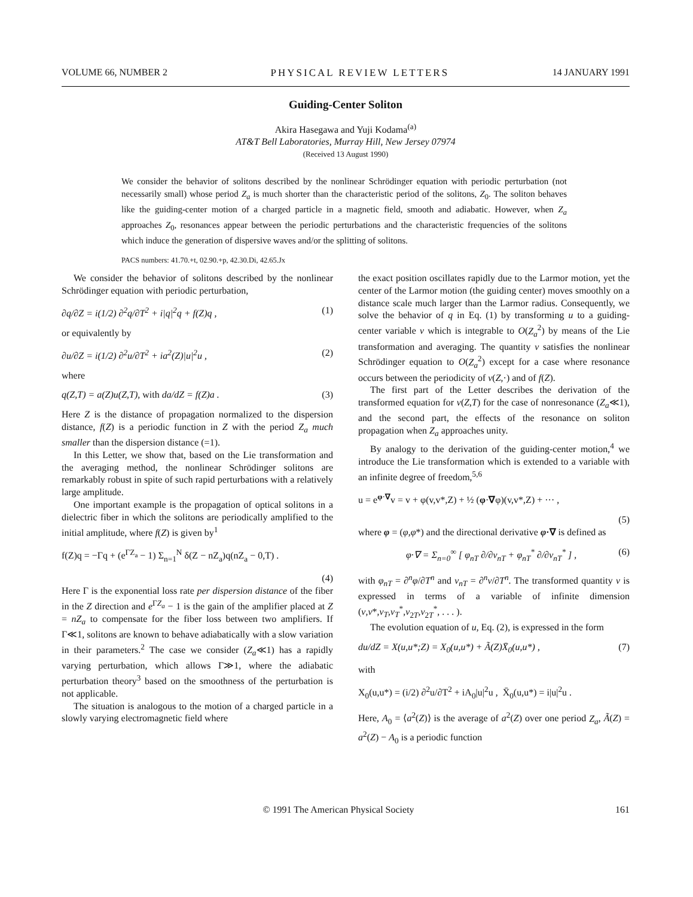VOLUME 66, NUMBER 2 PHYSICAL REVIEW LETTERS 14 JANUARY 1991
Guiding-Center Soliton
Akira Hasegawa and Yuji Kodama<sup>(a)</sup>
AT&T Bell Laboratories, Murray Hill, New Jersey 07974
(Received 13 August 1990)
We consider the behavior of solitons described by the nonlinear Schrödinger equation with periodic perturbation (not necessarily small) whose period Z<sub>a</sub> is much shorter than the characteristic period of the solitons, Z<sub>0</sub>. The soliton behaves like the guiding-center motion of a charged particle in a magnetic field, smooth and adiabatic. However, when Z<sub>a</sub> approaches Z<sub>0</sub>, resonances appear between the periodic perturbations and the characteristic frequencies of the solitons which induce the generation of dispersive waves and/or the splitting of solitons.
PACS numbers: 41.70.+t, 02.90.+p, 42.30.Di, 42.65.Jx
We consider the behavior of solitons described by the nonlinear Schrödinger equation with periodic perturbation,
∂q/∂Z = i(1/2) ∂<sup>2</sup>q/∂T<sup>2</sup> + i|q|<sup>2</sup>q + f(Z)q , (1)
or equivalently by
∂u/∂Z = i(1/2) ∂<sup>2</sup>u/∂T<sup>2</sup> + ia<sup>2</sup>(Z)|u|<sup>2</sup>u , (2)
where
q(Z,T) = a(Z)u(Z,T), with da/dZ = f(Z)a . (3)
Here Z is the distance of propagation normalized to the dispersion distance, f(Z) is a periodic function in Z with the period Z<sub>a</sub> much smaller than the dispersion distance (=1).
In this Letter, we show that, based on the Lie transformation and the averaging method, the nonlinear Schrödinger solitons are remarkably robust in spite of such rapid perturbations with a relatively large amplitude.
One important example is the propagation of optical solitons in a dielectric fiber in which the solitons are periodically amplified to the initial amplitude, where f(Z) is given by<sup>1</sup>
f(Z)q = −Γq + (e<sup>ΓZ<sub>a</sub></sup> − 1) Σ<sub>n=1</sub><sup>N</sup> δ(Z − nZ<sub>a</sub>)q(nZ<sub>a</sub> − 0,T) .
(4)
Here Γ is the exponential loss rate per dispersion distance of the fiber in the Z direction and e<sup>ΓZ<sub>a</sub></sup> − 1 is the gain of the amplifier placed at Z = nZ<sub>a</sub> to compensate for the fiber loss between two amplifiers. If Γ≪1, solitons are known to behave adiabatically with a slow variation in their parameters.<sup>2</sup> The case we consider (Z<sub>a</sub>≪1) has a rapidly varying perturbation, which allows Γ≫1, where the adiabatic perturbation theory<sup>3</sup> based on the smoothness of the perturbation is not applicable.
The situation is analogous to the motion of a charged particle in a slowly varying electromagnetic field where
the exact position oscillates rapidly due to the Larmor motion, yet the center of the Larmor motion (the guiding center) moves smoothly on a distance scale much larger than the Larmor radius. Consequently, we solve the behavior of q in Eq. (1) by transforming u to a guiding-center variable v which is integrable to O(Z<sub>a</sub><sup>2</sup>) by means of the Lie transformation and averaging. The quantity v satisfies the nonlinear Schrödinger equation to O(Z<sub>a</sub><sup>2</sup>) except for a case where resonance occurs between the periodicity of v(Z,·) and of f(Z).
The first part of the Letter describes the derivation of the transformed equation for v(Z,T) for the case of nonresonance (Z<sub>a</sub>≪1), and the second part, the effects of the resonance on soliton propagation when Z<sub>a</sub> approaches unity.
By analogy to the derivation of the guiding-center motion,<sup>4</sup> we introduce the Lie transformation which is extended to a variable with an infinite degree of freedom,<sup>5,6</sup>
u = e<sup>φ·∇</sup>v = v + φ(v,v*,Z) + ½ (φ·∇φ)(v,v*,Z) + ··· ,
(5)
where φ = (φ,φ*) and the directional derivative φ·∇ is defined as
φ·∇ = Σ<sub>n=0</sub><sup>∞</sup> [ φ<sub>nT</sub> ∂/∂v<sub>nT</sub> + φ<sub>nT</sub><sup>*</sup> ∂/∂v<sub>nT</sub><sup>*</sup> ] , (6)
with φ<sub>nT</sub> = ∂<sup>n</sup>φ/∂T<sup>n</sup> and v<sub>nT</sub> = ∂<sup>n</sup>v/∂T<sup>n</sup>. The transformed quantity v is expressed in terms of a variable of infinite dimension (v,v*,v<sub>T</sub>,v<sub>T</sub><sup>*</sup>,v<sub>2T</sub>,v<sub>2T</sub><sup>*</sup>, . . . ).
The evolution equation of u, Eq. (2), is expressed in the form
du/dZ = X(u,u*;Z) = X<sub>0</sub>(u,u*) + Ã(Z)X̄<sub>0</sub>(u,u*) , (7)
with
X<sub>0</sub>(u,u*) = (i/2) ∂<sup>2</sup>u/∂T<sup>2</sup> + iA<sub>0</sub>|u|<sup>2</sup>u , X̄<sub>0</sub>(u,u*) = i|u|<sup>2</sup>u .
Here, A<sub>0</sub> = ⟨a<sup>2</sup>(Z)⟩ is the average of a<sup>2</sup>(Z) over one period Z<sub>a</sub>, Ã(Z) = a<sup>2</sup>(Z) − A<sub>0</sub> is a periodic function
© 1991 The American Physical Society 161